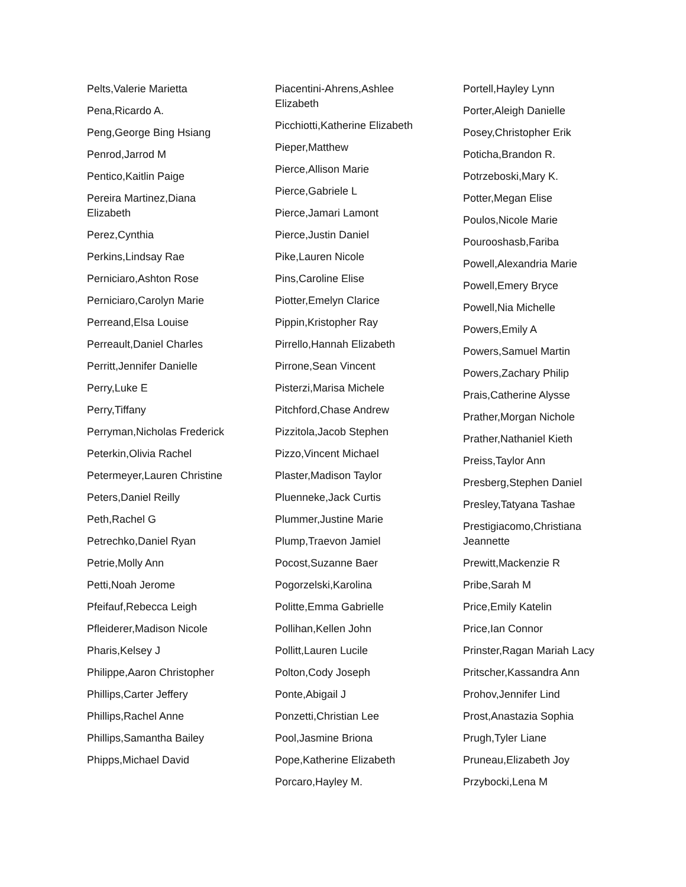Pelts,Valerie Marietta
Pena,Ricardo A.
Peng,George Bing Hsiang
Penrod,Jarrod M
Pentico,Kaitlin Paige
Pereira Martinez,Diana Elizabeth
Perez,Cynthia
Perkins,Lindsay Rae
Perniciaro,Ashton Rose
Perniciaro,Carolyn Marie
Perreand,Elsa Louise
Perreault,Daniel Charles
Perritt,Jennifer Danielle
Perry,Luke E
Perry,Tiffany
Perryman,Nicholas Frederick
Peterkin,Olivia Rachel
Petermeyer,Lauren Christine
Peters,Daniel Reilly
Peth,Rachel G
Petrechko,Daniel Ryan
Petrie,Molly Ann
Petti,Noah Jerome
Pfeifauf,Rebecca Leigh
Pfleiderer,Madison Nicole
Pharis,Kelsey J
Philippe,Aaron Christopher
Phillips,Carter Jeffery
Phillips,Rachel Anne
Phillips,Samantha Bailey
Phipps,Michael David
Piacentini-Ahrens,Ashlee Elizabeth
Picchiotti,Katherine Elizabeth
Pieper,Matthew
Pierce,Allison Marie
Pierce,Gabriele L
Pierce,Jamari Lamont
Pierce,Justin Daniel
Pike,Lauren Nicole
Pins,Caroline Elise
Piotter,Emelyn Clarice
Pippin,Kristopher Ray
Pirrello,Hannah Elizabeth
Pirrone,Sean Vincent
Pisterzi,Marisa Michele
Pitchford,Chase Andrew
Pizzitola,Jacob Stephen
Pizzo,Vincent Michael
Plaster,Madison Taylor
Pluenneke,Jack Curtis
Plummer,Justine Marie
Plump,Traevon Jamiel
Pocost,Suzanne Baer
Pogorzelski,Karolina
Politte,Emma Gabrielle
Pollihan,Kellen John
Pollitt,Lauren Lucile
Polton,Cody Joseph
Ponte,Abigail J
Ponzetti,Christian Lee
Pool,Jasmine Briona
Pope,Katherine Elizabeth
Porcaro,Hayley M.
Portell,Hayley Lynn
Porter,Aleigh Danielle
Posey,Christopher Erik
Poticha,Brandon R.
Potrzeboski,Mary K.
Potter,Megan Elise
Poulos,Nicole Marie
Pourooshasb,Fariba
Powell,Alexandria Marie
Powell,Emery Bryce
Powell,Nia Michelle
Powers,Emily A
Powers,Samuel Martin
Powers,Zachary Philip
Prais,Catherine Alysse
Prather,Morgan Nichole
Prather,Nathaniel Kieth
Preiss,Taylor Ann
Presberg,Stephen Daniel
Presley,Tatyana Tashae
Prestigiacomo,Christiana Jeannette
Prewitt,Mackenzie R
Pribe,Sarah M
Price,Emily Katelin
Price,Ian Connor
Prinster,Ragan Mariah Lacy
Pritscher,Kassandra Ann
Prohov,Jennifer Lind
Prost,Anastazia Sophia
Prugh,Tyler Liane
Pruneau,Elizabeth Joy
Przybocki,Lena M